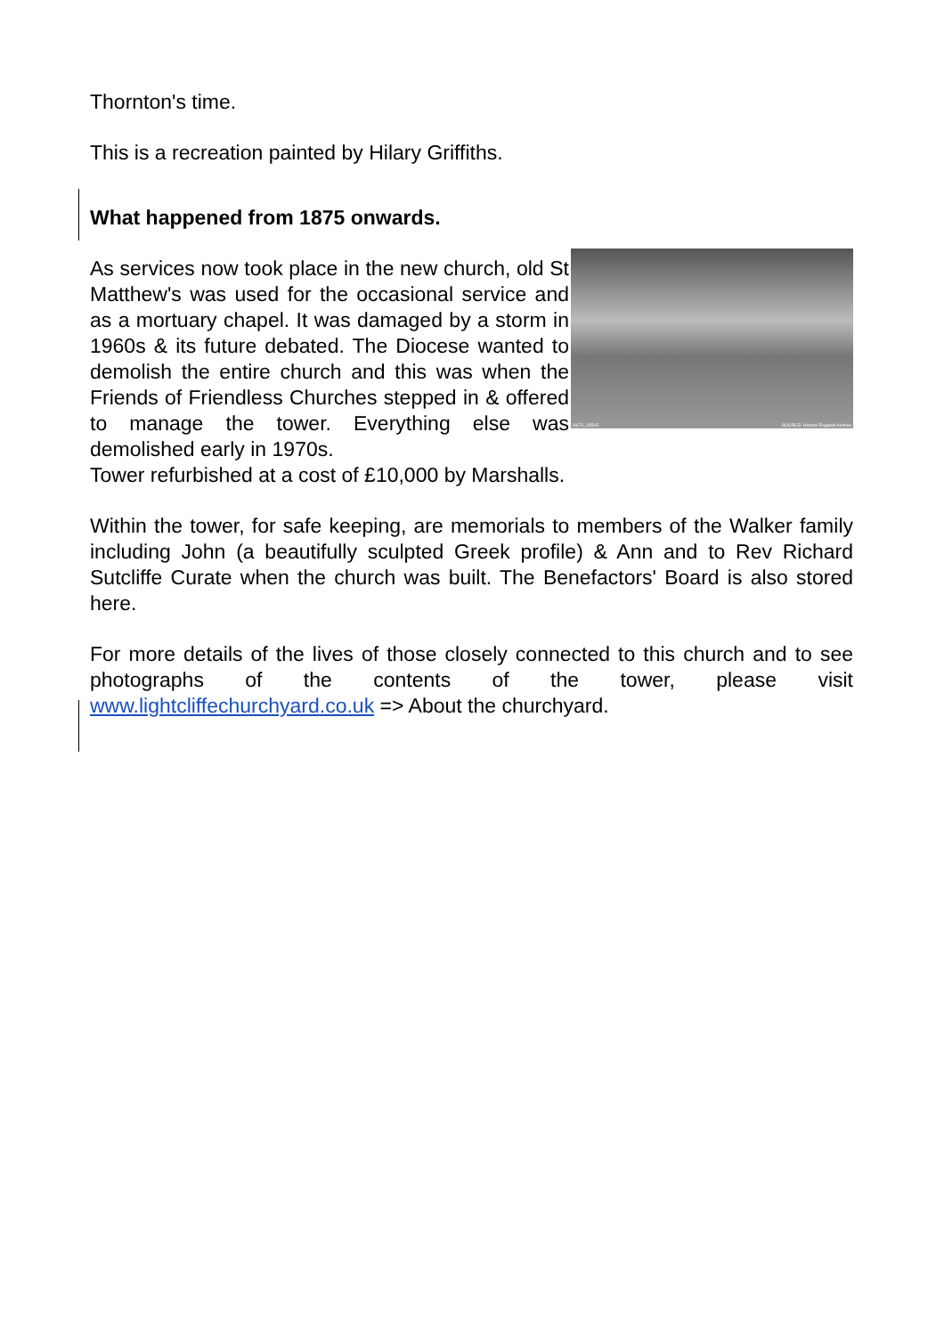Thornton's time.
This is a recreation painted by Hilary Griffiths.
What happened from 1875 onwards.
SS71_03505 SOURCE: Historic England Archive As services now took place in the new church, old St Matthew's was used for the occasional service and as a mortuary chapel. It was damaged by a storm in 1960s & its future debated. The Diocese wanted to demolish the entire church and this was when the Friends of Friendless Churches stepped in & offered to manage the tower. Everything else was demolished early in 1970s.
Tower refurbished at a cost of £10,000 by Marshalls.
Within the tower, for safe keeping, are memorials to members of the Walker family including John (a beautifully sculpted Greek profile) & Ann and to Rev Richard Sutcliffe Curate when the church was built. The Benefactors' Board is also stored here.
For more details of the lives of those closely connected to this church and to see photographs of the contents of the tower, please visit www.lightcliffechurchyard.co.uk => About the churchyard.